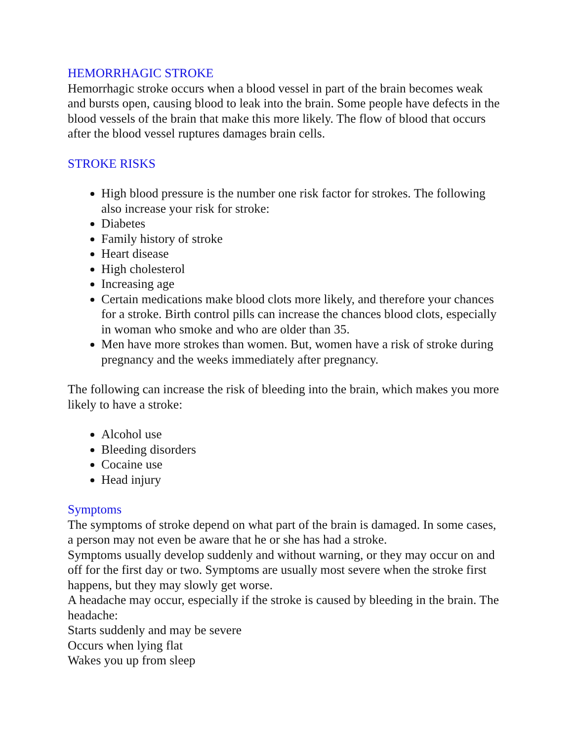HEMORRHAGIC STROKE
Hemorrhagic stroke occurs when a blood vessel in part of the brain becomes weak and bursts open, causing blood to leak into the brain. Some people have defects in the blood vessels of the brain that make this more likely. The flow of blood that occurs after the blood vessel ruptures damages brain cells.
STROKE RISKS
High blood pressure is the number one risk factor for strokes. The following also increase your risk for stroke:
Diabetes
Family history of stroke
Heart disease
High cholesterol
Increasing age
Certain medications make blood clots more likely, and therefore your chances for a stroke. Birth control pills can increase the chances blood clots, especially in woman who smoke and who are older than 35.
Men have more strokes than women. But, women have a risk of stroke during pregnancy and the weeks immediately after pregnancy.
The following can increase the risk of bleeding into the brain, which makes you more likely to have a stroke:
Alcohol use
Bleeding disorders
Cocaine use
Head injury
Symptoms
The symptoms of stroke depend on what part of the brain is damaged. In some cases, a person may not even be aware that he or she has had a stroke.
Symptoms usually develop suddenly and without warning, or they may occur on and off for the first day or two. Symptoms are usually most severe when the stroke first happens, but they may slowly get worse.
A headache may occur, especially if the stroke is caused by bleeding in the brain. The headache:
Starts suddenly and may be severe
Occurs when lying flat
Wakes you up from sleep